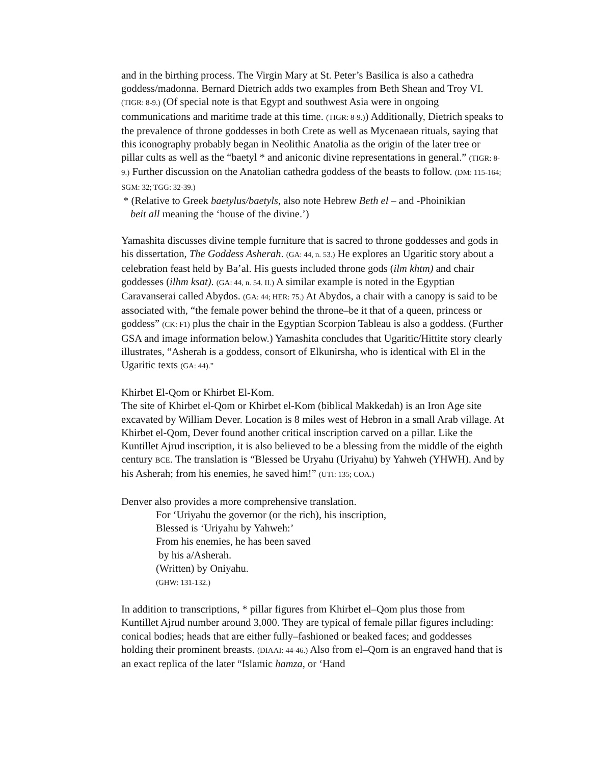and in the birthing process. The Virgin Mary at St. Peter’s Basilica is also a cathedra goddess/madonna. Bernard Dietrich adds two examples from Beth Shean and Troy VI. (TIGR: 8-9.) (Of special note is that Egypt and southwest Asia were in ongoing communications and maritime trade at this time. (TIGR: 8-9.)) Additionally, Dietrich speaks to the prevalence of throne goddesses in both Crete as well as Mycenaean rituals, saying that this iconography probably began in Neolithic Anatolia as the origin of the later tree or pillar cults as well as the “baetyl * and aniconic divine representations in general.” (TIGR: 8-9.) Further discussion on the Anatolian cathedra goddess of the beasts to follow. (DM: 115-164; SGM: 32; TGG: 32-39.)
* (Relative to Greek baetylus/baetyls, also note Hebrew Beth el – and -Phoinikian
beit all meaning the ‘house of the divine.’)
Yamashita discusses divine temple furniture that is sacred to throne goddesses and gods in his dissertation, The Goddess Asherah. (GA: 44, n. 53.) He explores an Ugaritic story about a celebration feast held by Ba’al. His guests included throne gods (ilm khtm) and chair goddesses (ilhm ksat). (GA: 44, n. 54. II.) A similar example is noted in the Egyptian Caravanserai called Abydos. (GA: 44; HER: 75.) At Abydos, a chair with a canopy is said to be associated with, “the female power behind the throne–be it that of a queen, princess or goddess” (CK: F1) plus the chair in the Egyptian Scorpion Tableau is also a goddess. (Further GSA and image information below.) Yamashita concludes that Ugaritic/Hittite story clearly illustrates, “Asherah is a goddess, consort of Elkunirsha, who is identical with El in the Ugaritic texts (GA: 44).”
Khirbet El-Qom or Khirbet El-Kom.
The site of Khirbet el-Qom or Khirbet el-Kom (biblical Makkedah) is an Iron Age site excavated by William Dever. Location is 8 miles west of Hebron in a small Arab village. At Khirbet el-Qom, Dever found another critical inscription carved on a pillar. Like the Kuntillet Ajrud inscription, it is also believed to be a blessing from the middle of the eighth century BCE. The translation is “Blessed be Uryahu (Uriyahu) by Yahweh (YHWH). And by his Asherah; from his enemies, he saved him!” (UTI: 135; COA.)
Denver also provides a more comprehensive translation.
For ‘Uriyahu the governor (or the rich), his inscription,
Blessed is ‘Uriyahu by Yahweh:’
From his enemies, he has been saved
by his a/Asherah.
(Written) by Oniyahu.
(GHW: 131-132.)
In addition to transcriptions, * pillar figures from Khirbet el–Qom plus those from Kuntillet Ajrud number around 3,000. They are typical of female pillar figures including: conical bodies; heads that are either fully–fashioned or beaked faces; and goddesses holding their prominent breasts. (DIAAI: 44-46.) Also from el–Qom is an engraved hand that is an exact replica of the later “Islamic hamza, or ‘Hand